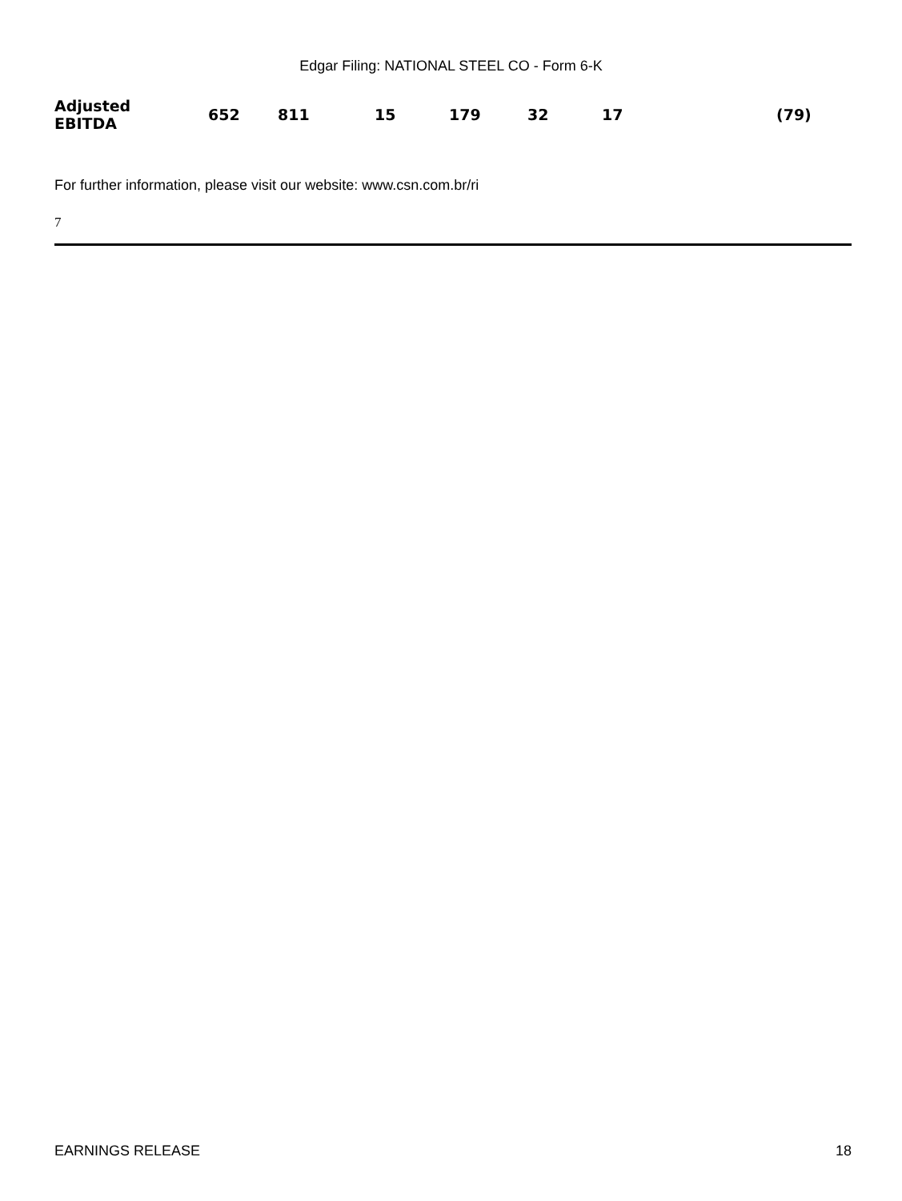Edgar Filing: NATIONAL STEEL CO - Form 6-K
| Adjusted EBITDA | 652 | 811 | 15 | 179 | 32 | 17 | (79) |
For further information, please visit our website: www.csn.com.br/ri
7
EARNINGS RELEASE 18